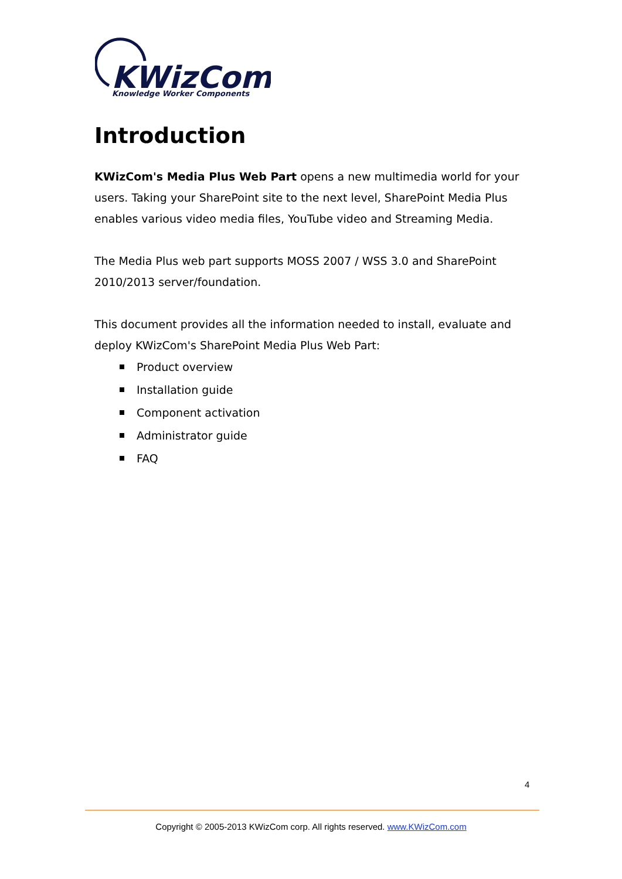KWizCom
Knowledge Worker Components
Introduction
KWizCom's Media Plus Web Part opens a new multimedia world for your users. Taking your SharePoint site to the next level, SharePoint Media Plus enables various video media files, YouTube video and Streaming Media.
The Media Plus web part supports MOSS 2007 / WSS 3.0 and SharePoint 2010/2013 server/foundation.
This document provides all the information needed to install, evaluate and deploy KWizCom's SharePoint Media Plus Web Part:
Product overview
Installation guide
Component activation
Administrator guide
FAQ
4
Copyright © 2005-2013 KWizCom corp. All rights reserved. www.KWizCom.com